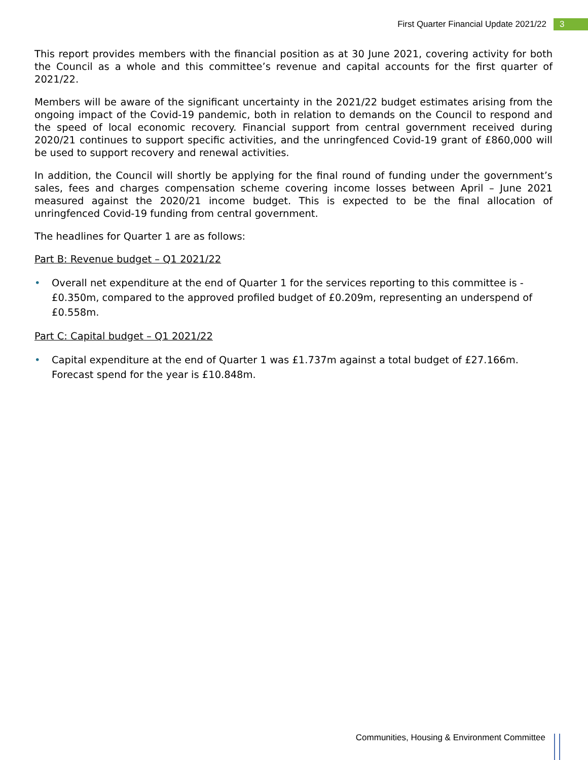First Quarter Financial Update 2021/22 3
This report provides members with the financial position as at 30 June 2021, covering activity for both the Council as a whole and this committee’s revenue and capital accounts for the first quarter of 2021/22.
Members will be aware of the significant uncertainty in the 2021/22 budget estimates arising from the ongoing impact of the Covid-19 pandemic, both in relation to demands on the Council to respond and the speed of local economic recovery. Financial support from central government received during 2020/21 continues to support specific activities, and the unringfenced Covid-19 grant of £860,000 will be used to support recovery and renewal activities.
In addition, the Council will shortly be applying for the final round of funding under the government’s sales, fees and charges compensation scheme covering income losses between April – June 2021 measured against the 2020/21 income budget. This is expected to be the final allocation of unringfenced Covid-19 funding from central government.
The headlines for Quarter 1 are as follows:
Part B: Revenue budget – Q1 2021/22
• Overall net expenditure at the end of Quarter 1 for the services reporting to this committee is -£0.350m, compared to the approved profiled budget of £0.209m, representing an underspend of £0.558m.
Part C: Capital budget – Q1 2021/22
• Capital expenditure at the end of Quarter 1 was £1.737m against a total budget of £27.166m. Forecast spend for the year is £10.848m.
Communities, Housing & Environment Committee